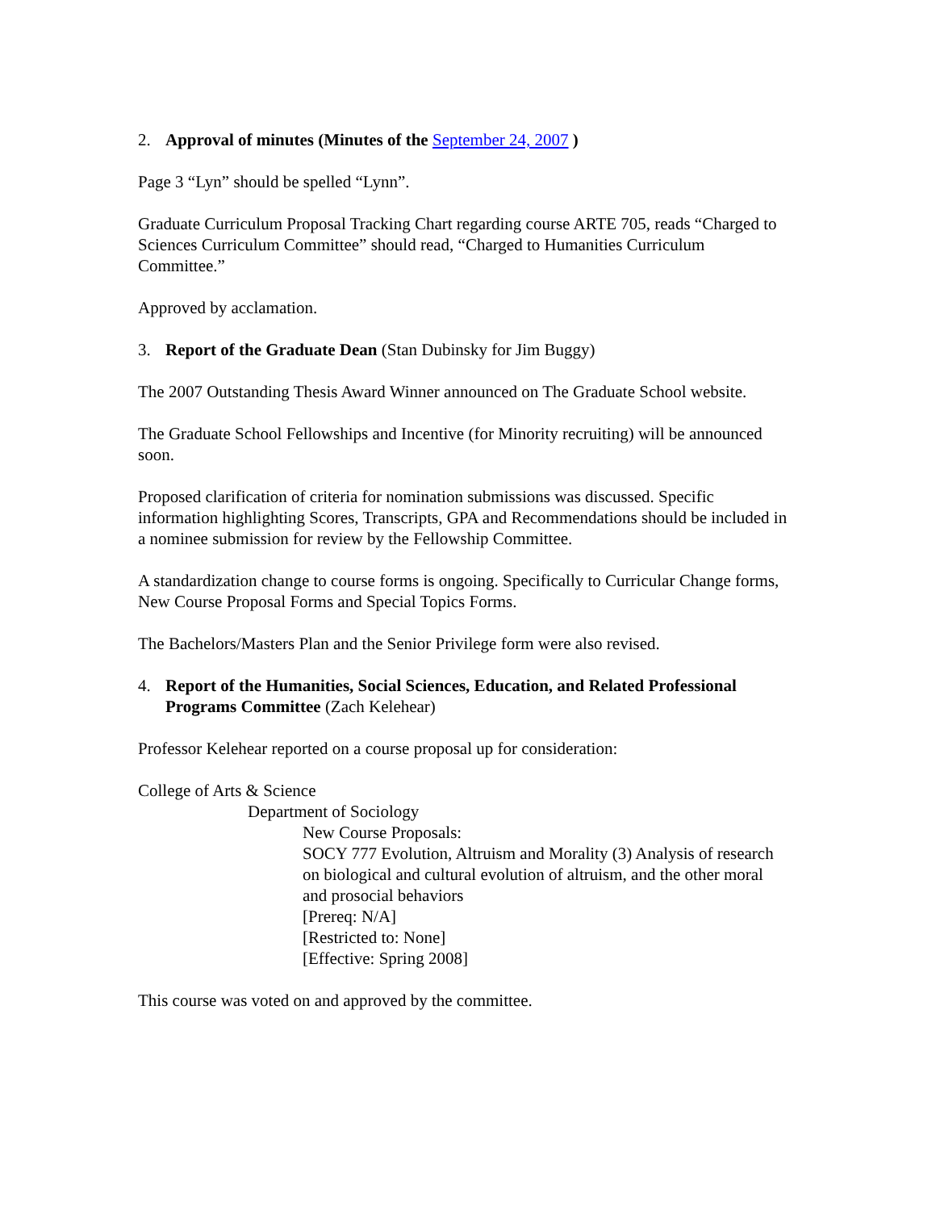2. Approval of minutes (Minutes of the September 24, 2007 )
Page 3 “Lyn” should be spelled “Lynn”.
Graduate Curriculum Proposal Tracking Chart regarding course ARTE 705, reads “Charged to Sciences Curriculum Committee” should read, “Charged to Humanities Curriculum Committee.”
Approved by acclamation.
3. Report of the Graduate Dean (Stan Dubinsky for Jim Buggy)
The 2007 Outstanding Thesis Award Winner announced on The Graduate School website.
The Graduate School Fellowships and Incentive (for Minority recruiting) will be announced soon.
Proposed clarification of criteria for nomination submissions was discussed. Specific information highlighting Scores, Transcripts, GPA and Recommendations should be included in a nominee submission for review by the Fellowship Committee.
A standardization change to course forms is ongoing. Specifically to Curricular Change forms, New Course Proposal Forms and Special Topics Forms.
The Bachelors/Masters Plan and the Senior Privilege form were also revised.
4. Report of the Humanities, Social Sciences, Education, and Related Professional Programs Committee (Zach Kelehear)
Professor Kelehear reported on a course proposal up for consideration:
College of Arts & Science
Department of Sociology
New Course Proposals:
SOCY 777 Evolution, Altruism and Morality (3) Analysis of research on biological and cultural evolution of altruism, and the other moral and prosocial behaviors
[Prereq: N/A]
[Restricted to: None]
[Effective: Spring 2008]
This course was voted on and approved by the committee.